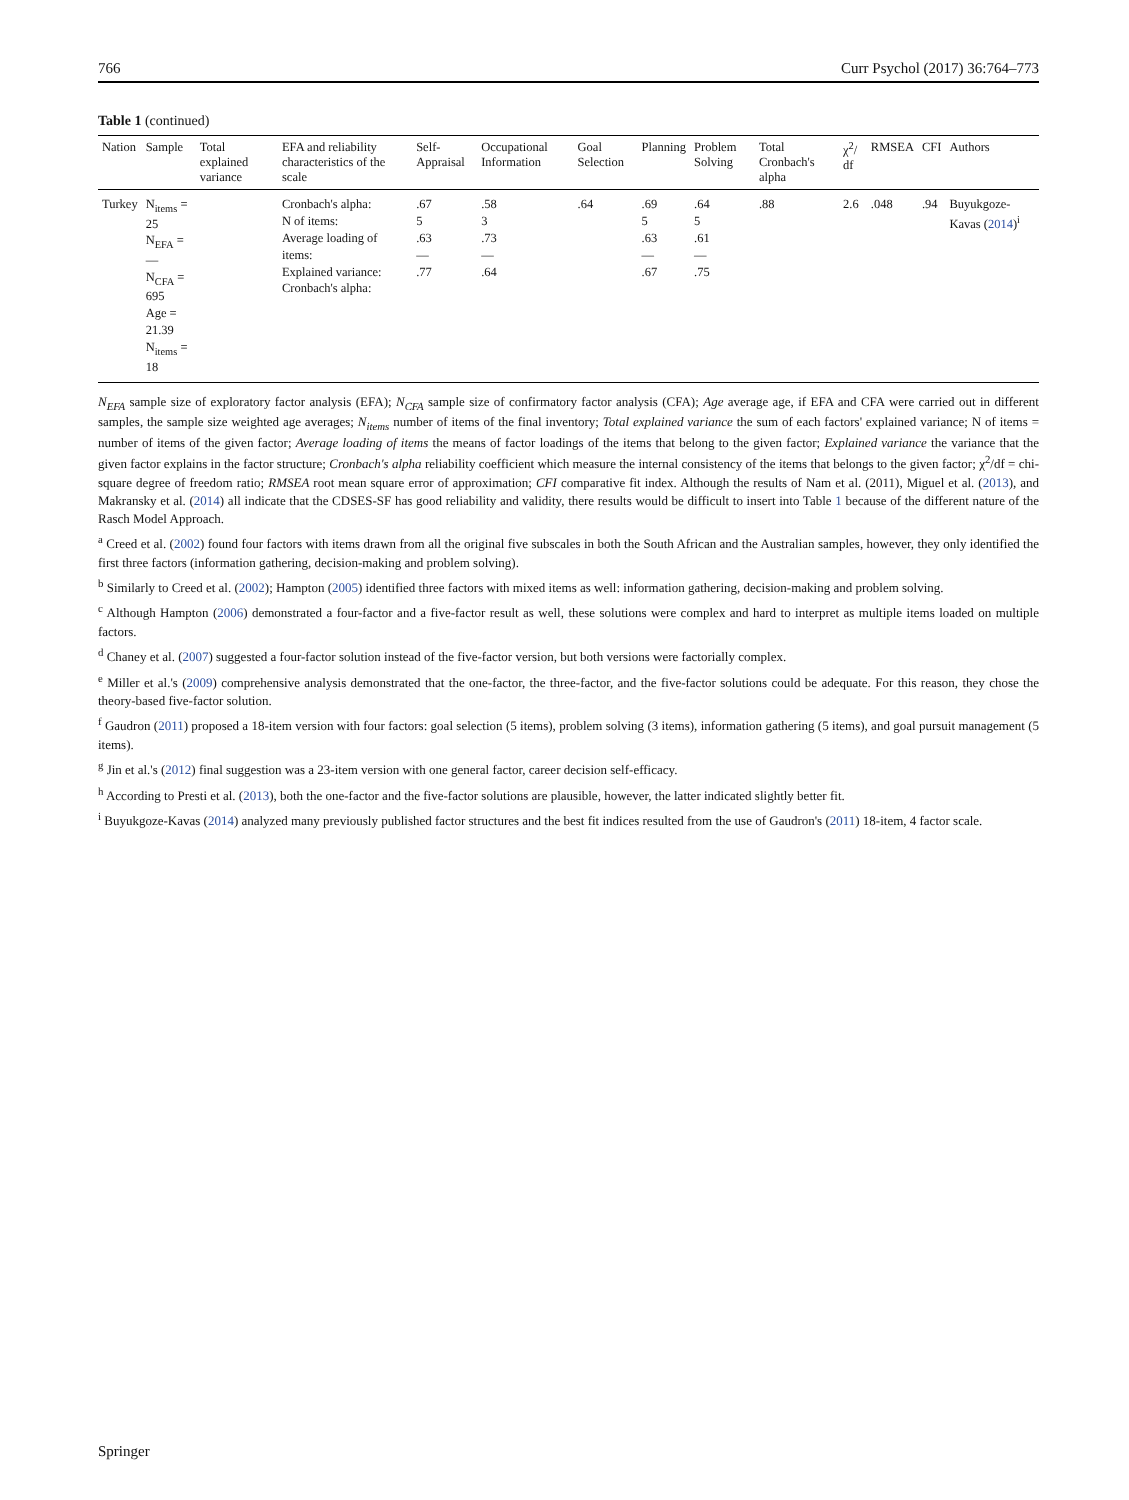766 Curr Psychol (2017) 36:764–773
Table 1 (continued)
| Nation | Sample | Total explained variance | EFA and reliability characteristics of the scale | Self-Appraisal | Occupational Information | Goal Selection | Planning | Problem Solving | Total Cronbach's alpha | χ<sup>2</sup>/ df | RMSEA | CFI | Authors |
| --- | --- | --- | --- | --- | --- | --- | --- | --- | --- | --- | --- | --- | --- |
| Turkey | N<sub>items</sub> = 25 N<sub>EFA</sub> = — N<sub>CFA</sub> = 695 Age = 21.39 N<sub>items</sub> = 18 | | Cronbach's alpha: N of items: Average loading of items: Explained variance: Cronbach's alpha: | .67 5 .63 — .77 | .58 3 .73 — .64 | .64 | .69 5 .63 — .67 | .64 5 .61 — .75 | .88 | 2.6 | .048 | .94 | Buyukgoze-Kavas ( 2014 )<sup>i</sup> |
N<sub>EFA</sub> sample size of exploratory factor analysis (EFA); N<sub>CFA</sub> sample size of confirmatory factor analysis (CFA); Age average age, if EFA and CFA were carried out in different samples, the sample size weighted age averages; N<sub>items</sub> number of items of the final inventory; Total explained variance the sum of each factors' explained variance; N of items = number of items of the given factor; Average loading of items the means of factor loadings of the items that belong to the given factor; Explained variance the variance that the given factor explains in the factor structure; Cronbach's alpha reliability coefficient which measure the internal consistency of the items that belongs to the given factor; χ<sup>2</sup>/df = chi-square degree of freedom ratio; RMSEA root mean square error of approximation; CFI comparative fit index. Although the results of Nam et al. (2011), Miguel et al. (2013), and Makransky et al. (2014) all indicate that the CDSES-SF has good reliability and validity, there results would be difficult to insert into Table 1 because of the different nature of the Rasch Model Approach.
<sup>a</sup> Creed et al. (2002) found four factors with items drawn from all the original five subscales in both the South African and the Australian samples, however, they only identified the first three factors (information gathering, decision-making and problem solving).
<sup>b</sup> Similarly to Creed et al. (2002); Hampton (2005) identified three factors with mixed items as well: information gathering, decision-making and problem solving.
<sup>c</sup> Although Hampton (2006) demonstrated a four-factor and a five-factor result as well, these solutions were complex and hard to interpret as multiple items loaded on multiple factors.
<sup>d</sup> Chaney et al. (2007) suggested a four-factor solution instead of the five-factor version, but both versions were factorially complex.
<sup>e</sup> Miller et al.'s (2009) comprehensive analysis demonstrated that the one-factor, the three-factor, and the five-factor solutions could be adequate. For this reason, they chose the theory-based five-factor solution.
<sup>f</sup> Gaudron (2011) proposed a 18-item version with four factors: goal selection (5 items), problem solving (3 items), information gathering (5 items), and goal pursuit management (5 items).
<sup>g</sup> Jin et al.'s (2012) final suggestion was a 23-item version with one general factor, career decision self-efficacy.
<sup>h</sup> According to Presti et al. (2013), both the one-factor and the five-factor solutions are plausible, however, the latter indicated slightly better fit.
<sup>i</sup> Buyukgoze-Kavas (2014) analyzed many previously published factor structures and the best fit indices resulted from the use of Gaudron's (2011) 18-item, 4 factor scale.
Springer